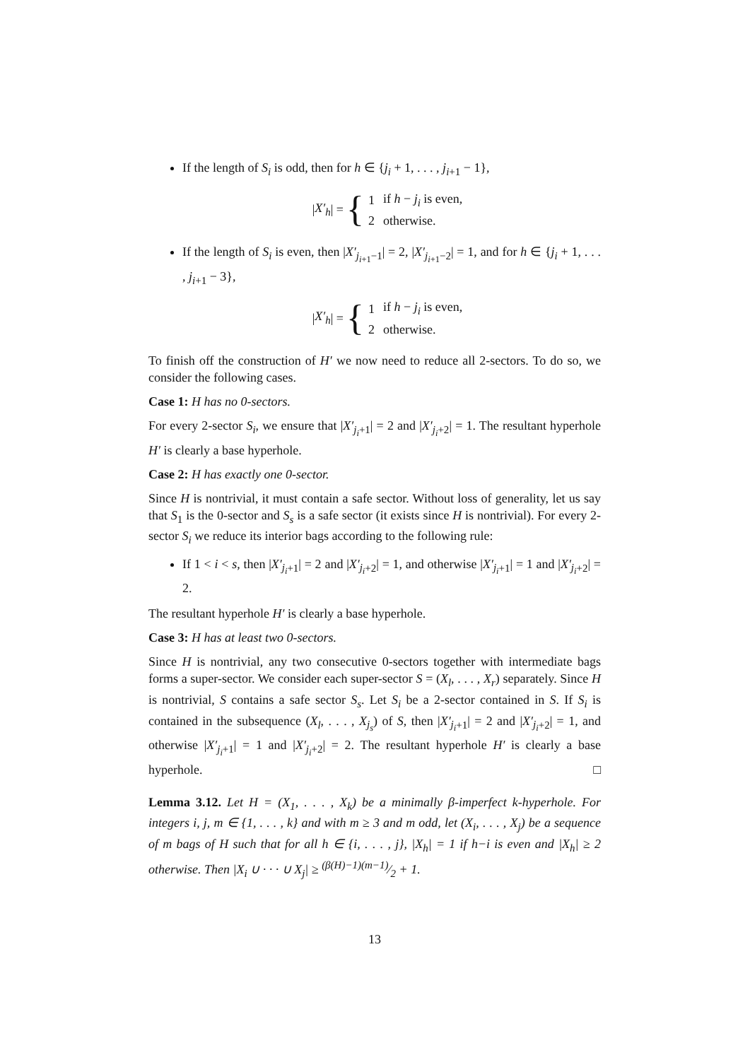If the length of S<sub>i</sub> is odd, then for h ∈ {j<sub>i</sub> + 1, . . . , j<sub>i+1</sub> − 1},
| X′<sub>h</sub> | = {
| 1 | if h − j<sub>i</sub> is even, |
| 2 | otherwise. |
If the length of S<sub>i</sub> is even, then |X′<sub>j<sub>i+1</sub>−1</sub>| = 2, |X′<sub>j<sub>i+1</sub>−2</sub>| = 1, and for h ∈ {j<sub>i</sub> + 1, . . . , j<sub>i+1</sub> − 3},
| X′<sub>h</sub> | = {
| 1 | if h − j<sub>i</sub> is even, |
| 2 | otherwise. |
To finish off the construction of H′ we now need to reduce all 2-sectors. To do so, we consider the following cases.
Case 1: H has no 0-sectors.
For every 2-sector S<sub>i</sub>, we ensure that |X′<sub>j<sub>i</sub>+1</sub>| = 2 and |X′<sub>j<sub>i</sub>+2</sub>| = 1. The resultant hyperhole H′ is clearly a base hyperhole.
Case 2: H has exactly one 0-sector.
Since H is nontrivial, it must contain a safe sector. Without loss of generality, let us say that S<sub>1</sub> is the 0-sector and S<sub>s</sub> is a safe sector (it exists since H is nontrivial). For every 2-sector S<sub>i</sub> we reduce its interior bags according to the following rule:
If 1 < i < s, then |X′<sub>j<sub>i</sub>+1</sub>| = 2 and |X′<sub>j<sub>i</sub>+2</sub>| = 1, and otherwise |X′<sub>j<sub>i</sub>+1</sub>| = 1 and |X′<sub>j<sub>i</sub>+2</sub>| = 2.
The resultant hyperhole H′ is clearly a base hyperhole.
Case 3: H has at least two 0-sectors.
Since H is nontrivial, any two consecutive 0-sectors together with intermediate bags forms a super-sector. We consider each super-sector S = (X<sub>l</sub>, . . . , X<sub>r</sub>) separately. Since H is nontrivial, S contains a safe sector S<sub>s</sub>. Let S<sub>i</sub> be a 2-sector contained in S. If S<sub>i</sub> is contained in the subsequence (X<sub>l</sub>, . . . , X<sub>j<sub>s</sub></sub>) of S, then |X′<sub>j<sub>i</sub>+1</sub>| = 2 and |X′<sub>j<sub>i</sub>+2</sub>| = 1, and otherwise |X′<sub>j<sub>i</sub>+1</sub>| = 1 and |X′<sub>j<sub>i</sub>+2</sub>| = 2. The resultant hyperhole H′ is clearly a base hyperhole. □
Lemma 3.12. Let H = (X<sub>1</sub>, . . . , X<sub>k</sub>) be a minimally β-imperfect k-hyperhole. For integers i, j, m ∈ {1, . . . , k} and with m ≥ 3 and m odd, let (X<sub>i</sub>, . . . , X<sub>j</sub>) be a sequence of m bags of H such that for all h ∈ {i, . . . , j}, |X<sub>h</sub>| = 1 if h−i is even and |X<sub>h</sub>| ≥ 2 otherwise. Then |X<sub>i</sub> ∪ · · · ∪ X<sub>j</sub>| ≥ (β(H)−1)(m−1)⁄2 + 1.
13